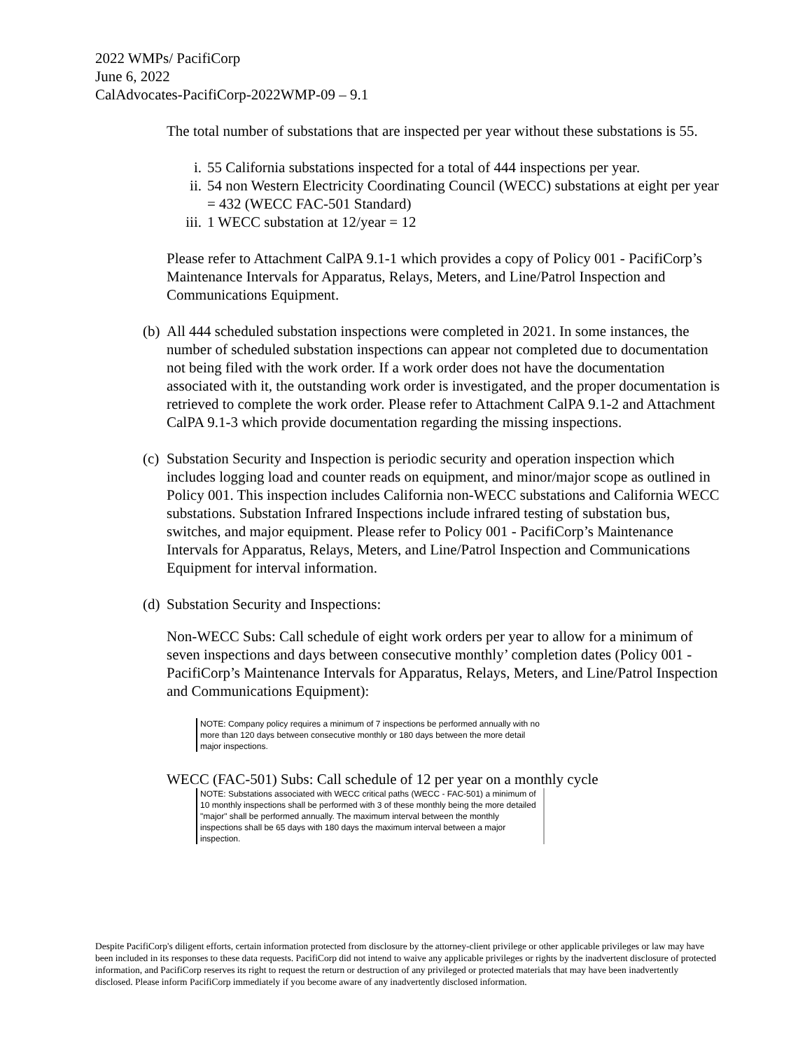2022 WMPs/ PacifiCorp
June 6, 2022
CalAdvocates-PacifiCorp-2022WMP-09 – 9.1
The total number of substations that are inspected per year without these substations is 55.
i. 55 California substations inspected for a total of 444 inspections per year.
ii. 54 non Western Electricity Coordinating Council (WECC) substations at eight per year = 432 (WECC FAC-501 Standard)
iii. 1 WECC substation at 12/year = 12
Please refer to Attachment CalPA 9.1-1 which provides a copy of Policy 001 - PacifiCorp’s Maintenance Intervals for Apparatus, Relays, Meters, and Line/Patrol Inspection and Communications Equipment.
(b) All 444 scheduled substation inspections were completed in 2021. In some instances, the number of scheduled substation inspections can appear not completed due to documentation not being filed with the work order. If a work order does not have the documentation associated with it, the outstanding work order is investigated, and the proper documentation is retrieved to complete the work order. Please refer to Attachment CalPA 9.1-2 and Attachment CalPA 9.1-3 which provide documentation regarding the missing inspections.
(c) Substation Security and Inspection is periodic security and operation inspection which includes logging load and counter reads on equipment, and minor/major scope as outlined in Policy 001. This inspection includes California non-WECC substations and California WECC substations. Substation Infrared Inspections include infrared testing of substation bus, switches, and major equipment. Please refer to Policy 001 - PacifiCorp’s Maintenance Intervals for Apparatus, Relays, Meters, and Line/Patrol Inspection and Communications Equipment for interval information.
(d) Substation Security and Inspections:
Non-WECC Subs: Call schedule of eight work orders per year to allow for a minimum of seven inspections and days between consecutive monthly’ completion dates (Policy 001 - PacifiCorp’s Maintenance Intervals for Apparatus, Relays, Meters, and Line/Patrol Inspection and Communications Equipment):
NOTE: Company policy requires a minimum of 7 inspections be performed annually with no more than 120 days between consecutive monthly or 180 days between the more detail major inspections.
WECC (FAC-501) Subs: Call schedule of 12 per year on a monthly cycle
NOTE: Substations associated with WECC critical paths (WECC - FAC-501) a minimum of 10 monthly inspections shall be performed with 3 of these monthly being the more detailed "major" shall be performed annually. The maximum interval between the monthly inspections shall be 65 days with 180 days the maximum interval between a major inspection.
Despite PacifiCorp's diligent efforts, certain information protected from disclosure by the attorney-client privilege or other applicable privileges or law may have been included in its responses to these data requests. PacifiCorp did not intend to waive any applicable privileges or rights by the inadvertent disclosure of protected information, and PacifiCorp reserves its right to request the return or destruction of any privileged or protected materials that may have been inadvertently disclosed. Please inform PacifiCorp immediately if you become aware of any inadvertently disclosed information.